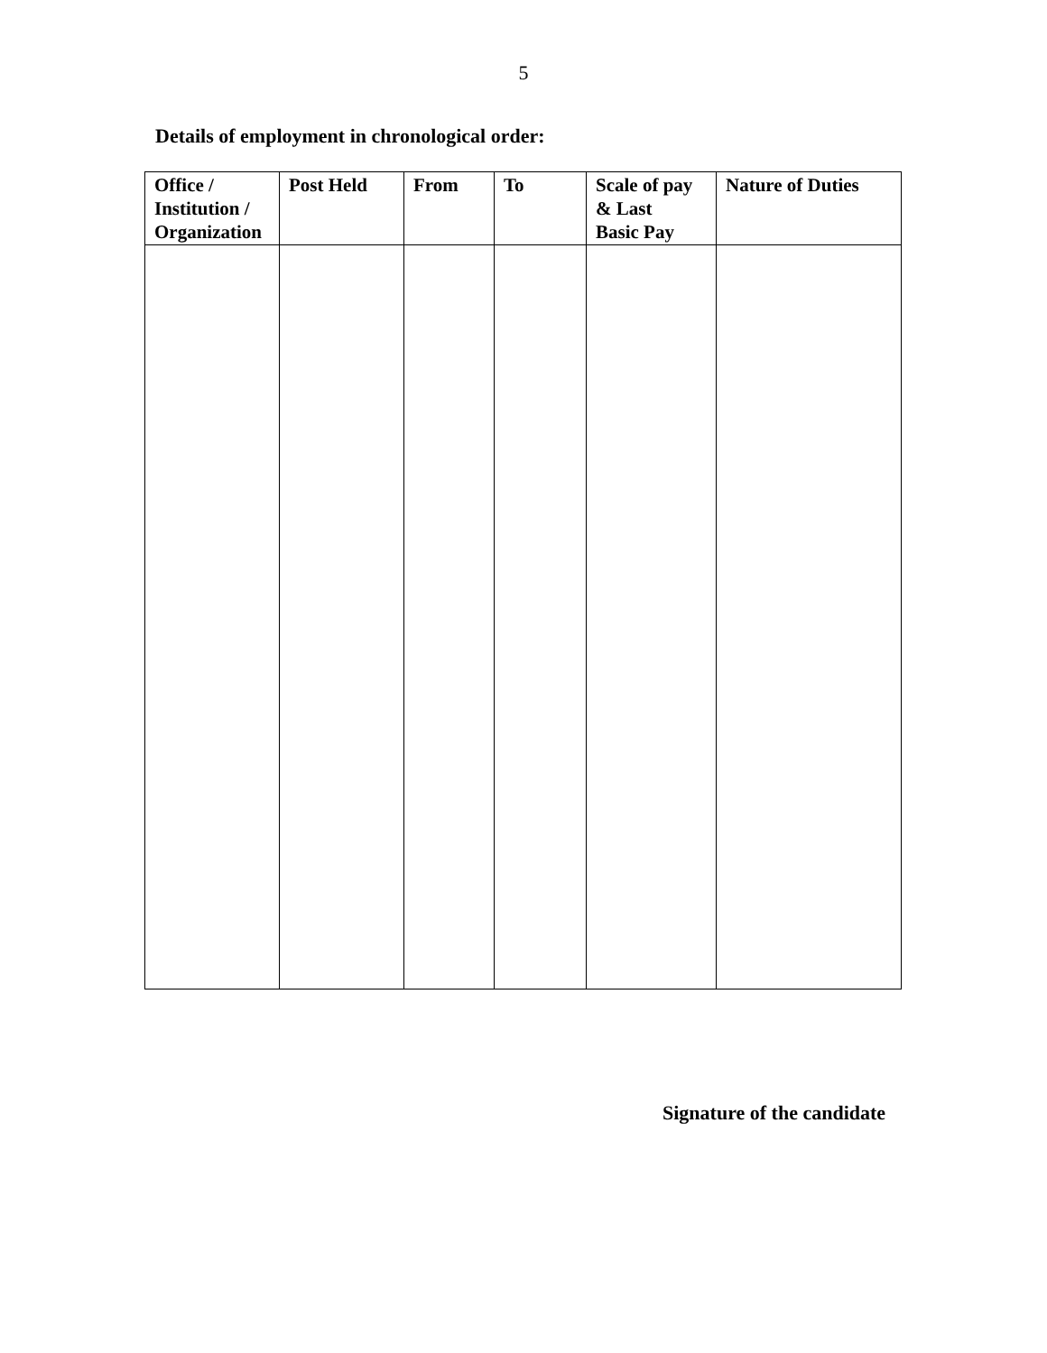5
Details of employment in chronological order:
| Office / Institution / Organization | Post Held | From | To | Scale of pay & Last Basic Pay | Nature of Duties |
| --- | --- | --- | --- | --- | --- |
Signature of the candidate